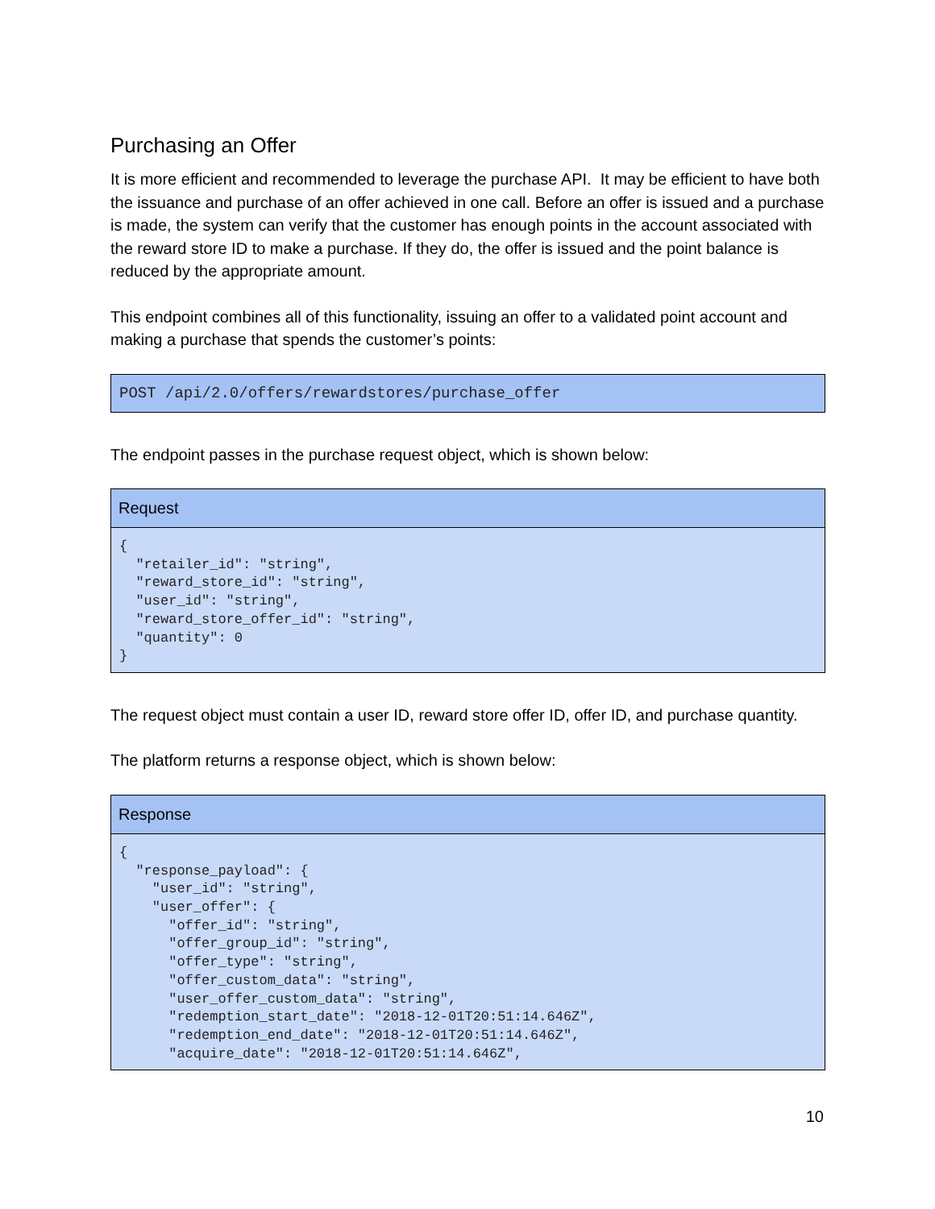Purchasing an Offer
It is more efficient and recommended to leverage the purchase API. It may be efficient to have both the issuance and purchase of an offer achieved in one call. Before an offer is issued and a purchase is made, the system can verify that the customer has enough points in the account associated with the reward store ID to make a purchase. If they do, the offer is issued and the point balance is reduced by the appropriate amount.
This endpoint combines all of this functionality, issuing an offer to a validated point account and making a purchase that spends the customer’s points:
POST /api/2.0/offers/rewardstores/purchase_offer
The endpoint passes in the purchase request object, which is shown below:
| Request |
| --- |
| { "retailer_id": "string", "reward_store_id": "string", "user_id": "string", "reward_store_offer_id": "string", "quantity": 0 } |
The request object must contain a user ID, reward store offer ID, offer ID, and purchase quantity.
The platform returns a response object, which is shown below:
| Response |
| --- |
| { "response_payload": { "user_id": "string", "user_offer": { "offer_id": "string", "offer_group_id": "string", "offer_type": "string", "offer_custom_data": "string", "user_offer_custom_data": "string", "redemption_start_date": "2018-12-01T20:51:14.646Z", "redemption_end_date": "2018-12-01T20:51:14.646Z", "acquire_date": "2018-12-01T20:51:14.646Z", |
10